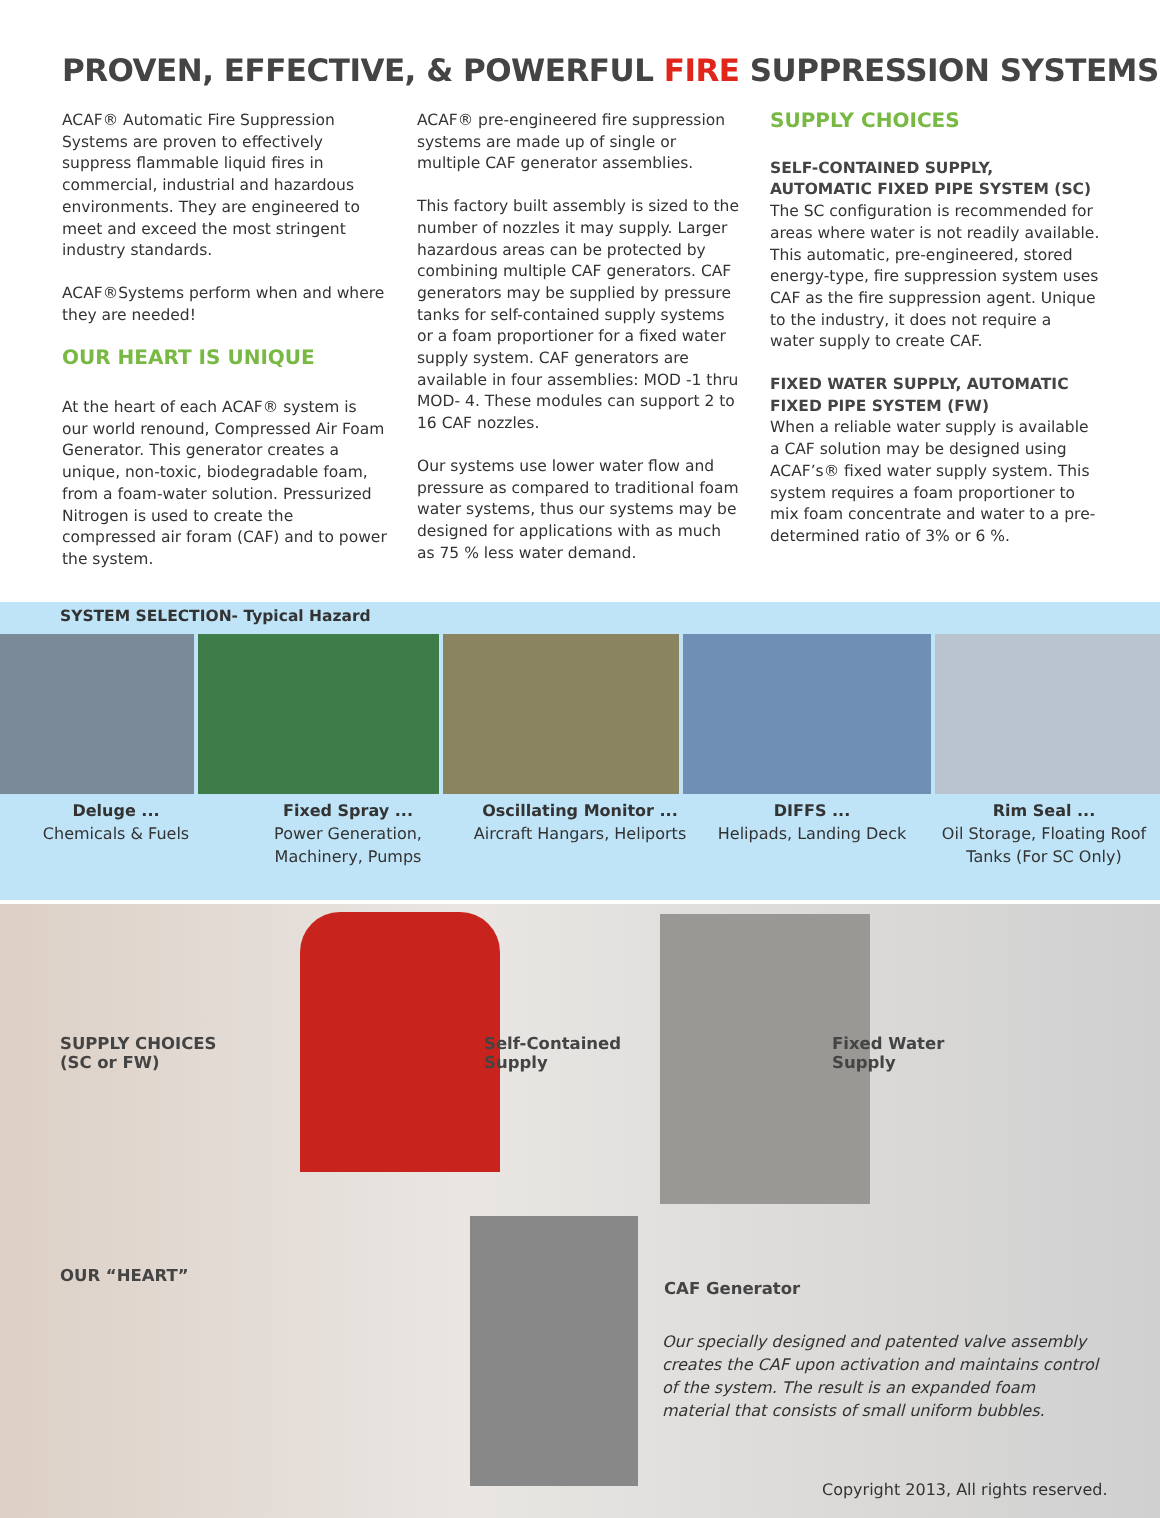PROVEN, EFFECTIVE, & POWERFUL FIRE SUPPRESSION SYSTEMS
ACAF® Automatic Fire Suppression Systems are proven to effectively suppress flammable liquid fires in commercial, industrial and hazardous environments. They are engineered to meet and exceed the most stringent industry standards.
ACAF®Systems perform when and where they are needed!
OUR HEART IS UNIQUE
At the heart of each ACAF® system is our world renound, Compressed Air Foam Generator. This generator creates a unique, non-toxic, biodegradable foam, from a foam-water solution. Pressurized Nitrogen is used to create the compressed air foram (CAF) and to power the system.
ACAF® pre-engineered fire suppression systems are made up of single or multiple CAF generator assemblies.
This factory built assembly is sized to the number of nozzles it may supply. Larger hazardous areas can be protected by combining multiple CAF generators. CAF generators may be supplied by pressure tanks for self-contained supply systems or a foam proportioner for a fixed water supply system. CAF generators are available in four assemblies: MOD -1 thru MOD- 4. These modules can support 2 to 16 CAF nozzles.
Our systems use lower water flow and pressure as compared to traditional foam water systems, thus our systems may be designed for applications with as much as 75 % less water demand.
SUPPLY CHOICES
SELF-CONTAINED SUPPLY,
AUTOMATIC FIXED PIPE SYSTEM (SC)
The SC configuration is recommended for areas where water is not readily available. This automatic, pre-engineered, stored energy-type, fire suppression system uses CAF as the fire suppression agent. Unique to the industry, it does not require a water supply to create CAF.
FIXED WATER SUPPLY, AUTOMATIC FIXED PIPE SYSTEM (FW)
When a reliable water supply is available a CAF solution may be designed using ACAF’s® fixed water supply system. This system requires a foam proportioner to mix foam concentrate and water to a pre-determined ratio of 3% or 6 %.
SYSTEM SELECTION- Typical Hazard
Deluge ...
Chemicals & Fuels
Fixed Spray ...
Power Generation,
Machinery, Pumps
Oscillating Monitor ...
Aircraft Hangars, Heliports
DIFFS ...
Helipads, Landing Deck
Rim Seal ...
Oil Storage, Floating Roof
Tanks (For SC Only)
SUPPLY CHOICES
(SC or FW)
Self-Contained
Supply
Fixed Water
Supply
OUR “HEART”
CAF Generator
Our specially designed and patented valve assembly creates the CAF upon activation and maintains control of the system. The result is an expanded foam material that consists of small uniform bubbles.
Copyright 2013, All rights reserved.